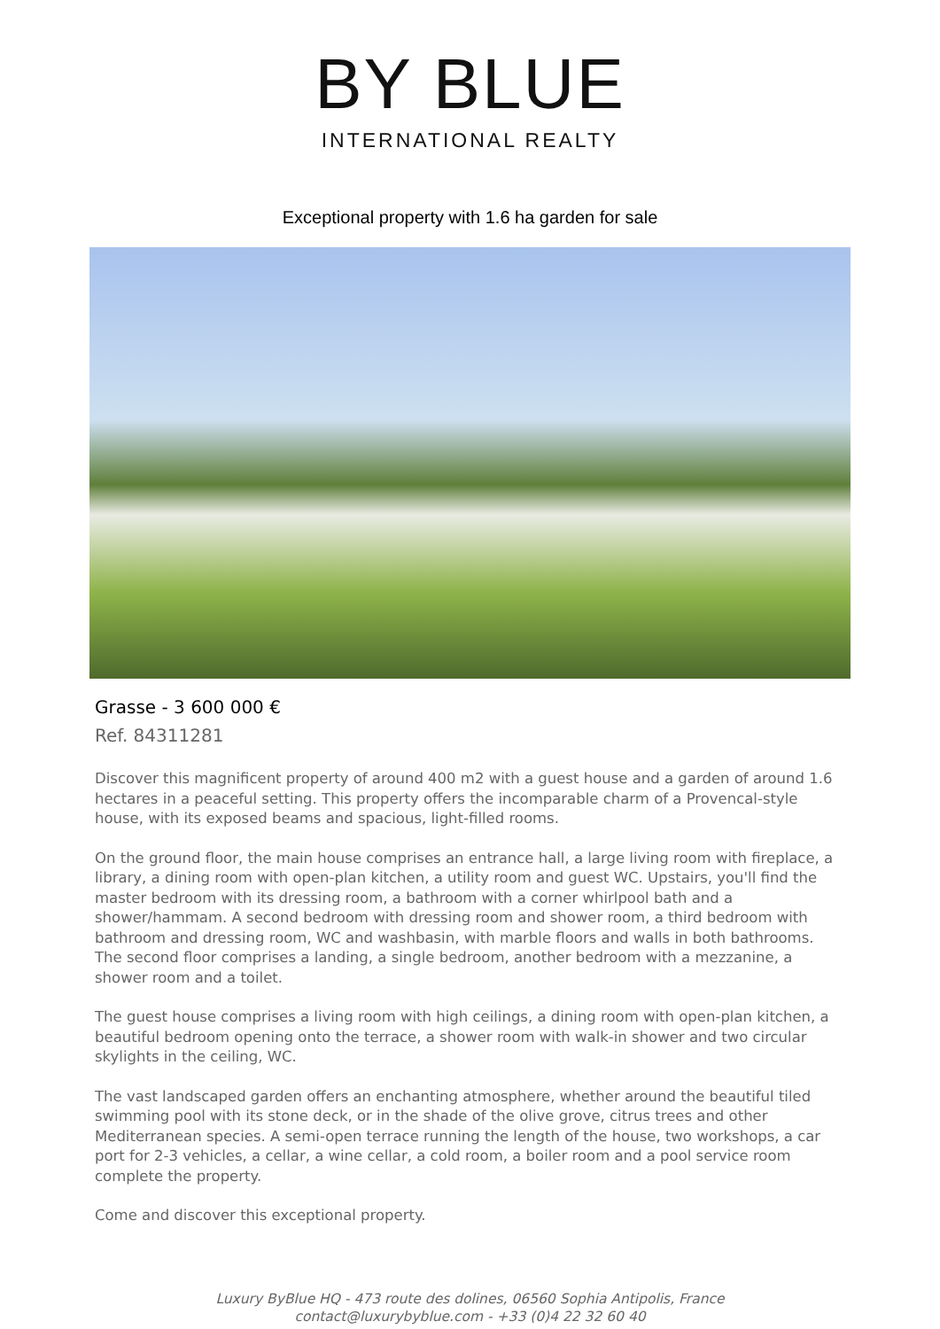BY BLUE
INTERNATIONAL REALTY
Exceptional property with 1.6 ha garden for sale
Grasse - 3 600 000 €
Ref. 84311281
Discover this magnificent property of around 400 m2 with a guest house and a garden of around 1.6 hectares in a peaceful setting. This property offers the incomparable charm of a Provencal-style house, with its exposed beams and spacious, light-filled rooms.
On the ground floor, the main house comprises an entrance hall, a large living room with fireplace, a library, a dining room with open-plan kitchen, a utility room and guest WC. Upstairs, you'll find the master bedroom with its dressing room, a bathroom with a corner whirlpool bath and a shower/hammam. A second bedroom with dressing room and shower room, a third bedroom with bathroom and dressing room, WC and washbasin, with marble floors and walls in both bathrooms. The second floor comprises a landing, a single bedroom, another bedroom with a mezzanine, a shower room and a toilet.
The guest house comprises a living room with high ceilings, a dining room with open-plan kitchen, a beautiful bedroom opening onto the terrace, a shower room with walk-in shower and two circular skylights in the ceiling, WC.
The vast landscaped garden offers an enchanting atmosphere, whether around the beautiful tiled swimming pool with its stone deck, or in the shade of the olive grove, citrus trees and other Mediterranean species. A semi-open terrace running the length of the house, two workshops, a car port for 2-3 vehicles, a cellar, a wine cellar, a cold room, a boiler room and a pool service room complete the property.
Come and discover this exceptional property.
Luxury ByBlue HQ - 473 route des dolines, 06560 Sophia Antipolis, France
contact@luxurybyblue.com - +33 (0)4 22 32 60 40